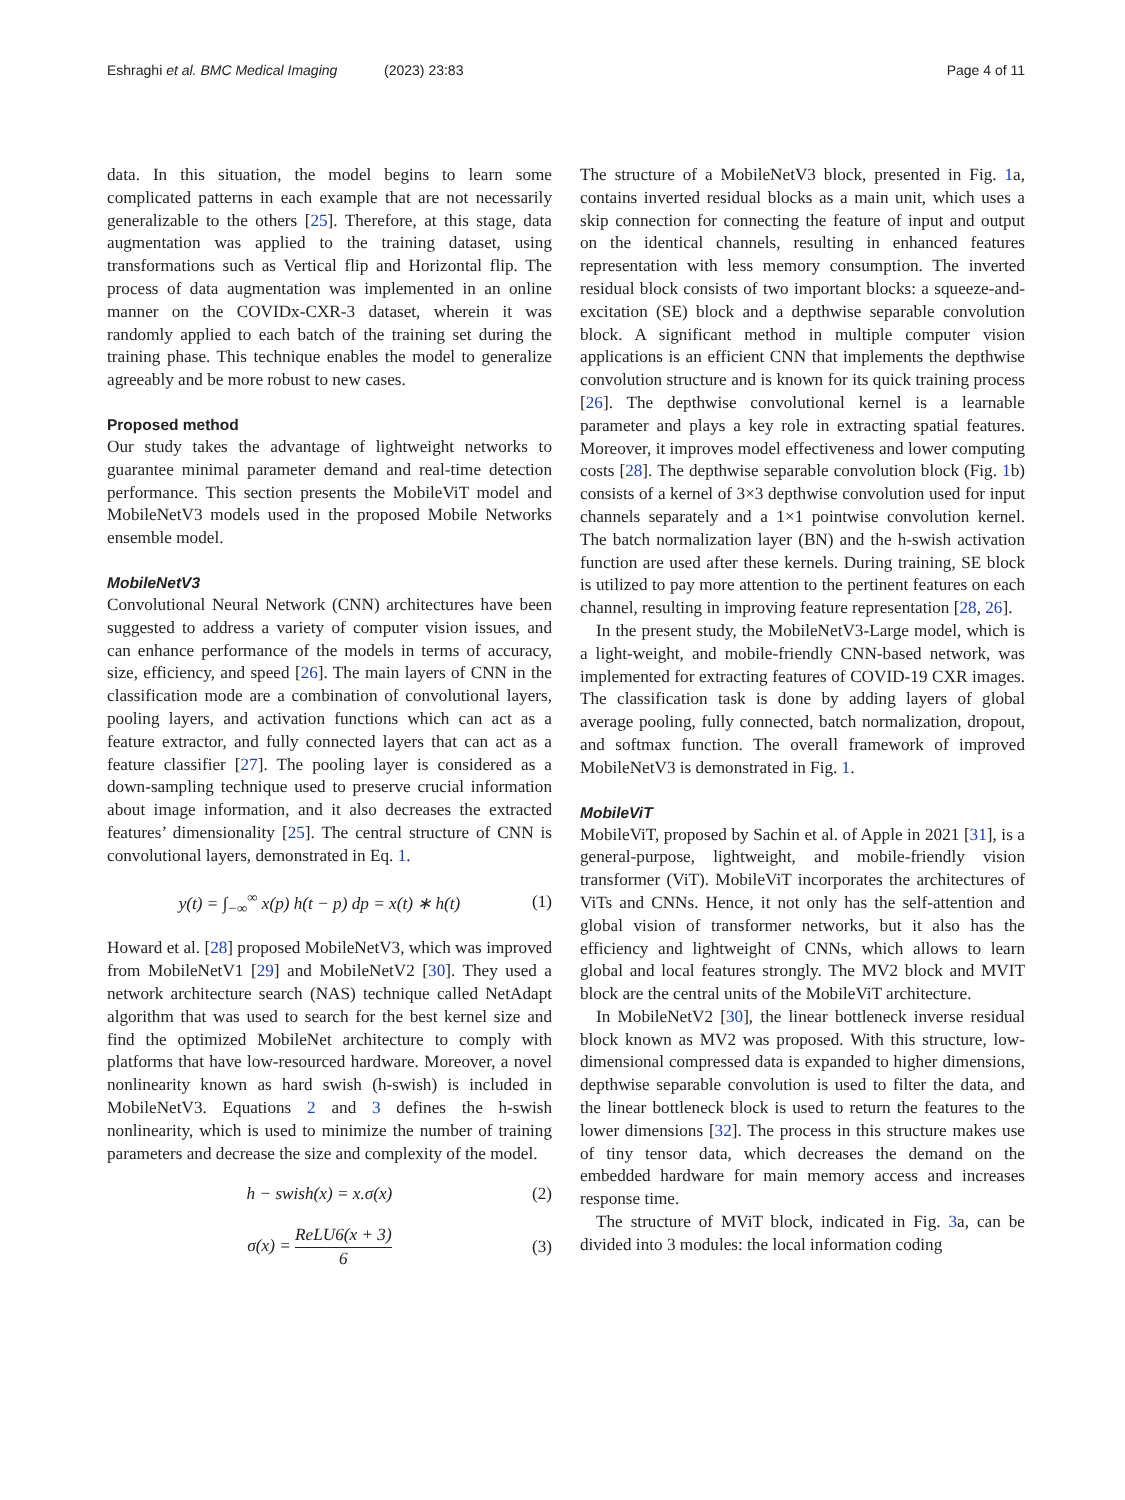Eshraghi et al. BMC Medical Imaging (2023) 23:83
Page 4 of 11
data. In this situation, the model begins to learn some complicated patterns in each example that are not necessarily generalizable to the others [25]. Therefore, at this stage, data augmentation was applied to the training dataset, using transformations such as Vertical flip and Horizontal flip. The process of data augmentation was implemented in an online manner on the COVIDx-CXR-3 dataset, wherein it was randomly applied to each batch of the training set during the training phase. This technique enables the model to generalize agreeably and be more robust to new cases.
Proposed method
Our study takes the advantage of lightweight networks to guarantee minimal parameter demand and real-time detection performance. This section presents the MobileViT model and MobileNetV3 models used in the proposed Mobile Networks ensemble model.
MobileNetV3
Convolutional Neural Network (CNN) architectures have been suggested to address a variety of computer vision issues, and can enhance performance of the models in terms of accuracy, size, efficiency, and speed [26]. The main layers of CNN in the classification mode are a combination of convolutional layers, pooling layers, and activation functions which can act as a feature extractor, and fully connected layers that can act as a feature classifier [27]. The pooling layer is considered as a down-sampling technique used to preserve crucial information about image information, and it also decreases the extracted features’ dimensionality [25]. The central structure of CNN is convolutional layers, demonstrated in Eq. 1.
y(t) = ∫<sub>−∞</sub><sup>∞</sup> x(p) h(t − p) dp = x(t) ∗ h(t) (1)
Howard et al. [28] proposed MobileNetV3, which was improved from MobileNetV1 [29] and MobileNetV2 [30]. They used a network architecture search (NAS) technique called NetAdapt algorithm that was used to search for the best kernel size and find the optimized MobileNet architecture to comply with platforms that have low-resourced hardware. Moreover, a novel nonlinearity known as hard swish (h-swish) is included in MobileNetV3. Equations 2 and 3 defines the h-swish nonlinearity, which is used to minimize the number of training parameters and decrease the size and complexity of the model.
h − swish(x) = x.σ(x) (2)
σ(x) = ReLU6(x + 3) 6 (3)
The structure of a MobileNetV3 block, presented in Fig. 1a, contains inverted residual blocks as a main unit, which uses a skip connection for connecting the feature of input and output on the identical channels, resulting in enhanced features representation with less memory consumption. The inverted residual block consists of two important blocks: a squeeze-and-excitation (SE) block and a depthwise separable convolution block. A significant method in multiple computer vision applications is an efficient CNN that implements the depthwise convolution structure and is known for its quick training process [26]. The depthwise convolutional kernel is a learnable parameter and plays a key role in extracting spatial features. Moreover, it improves model effectiveness and lower computing costs [28]. The depthwise separable convolution block (Fig. 1b) consists of a kernel of 3×3 depthwise convolution used for input channels separately and a 1×1 pointwise convolution kernel. The batch normalization layer (BN) and the h-swish activation function are used after these kernels. During training, SE block is utilized to pay more attention to the pertinent features on each channel, resulting in improving feature representation [28, 26].
In the present study, the MobileNetV3-Large model, which is a light-weight, and mobile-friendly CNN-based network, was implemented for extracting features of COVID-19 CXR images. The classification task is done by adding layers of global average pooling, fully connected, batch normalization, dropout, and softmax function. The overall framework of improved MobileNetV3 is demonstrated in Fig. 1.
MobileViT
MobileViT, proposed by Sachin et al. of Apple in 2021 [31], is a general-purpose, lightweight, and mobile-friendly vision transformer (ViT). MobileViT incorporates the architectures of ViTs and CNNs. Hence, it not only has the self-attention and global vision of transformer networks, but it also has the efficiency and lightweight of CNNs, which allows to learn global and local features strongly. The MV2 block and MVIT block are the central units of the MobileViT architecture.
In MobileNetV2 [30], the linear bottleneck inverse residual block known as MV2 was proposed. With this structure, low-dimensional compressed data is expanded to higher dimensions, depthwise separable convolution is used to filter the data, and the linear bottleneck block is used to return the features to the lower dimensions [32]. The process in this structure makes use of tiny tensor data, which decreases the demand on the embedded hardware for main memory access and increases response time.
The structure of MViT block, indicated in Fig. 3a, can be divided into 3 modules: the local information coding